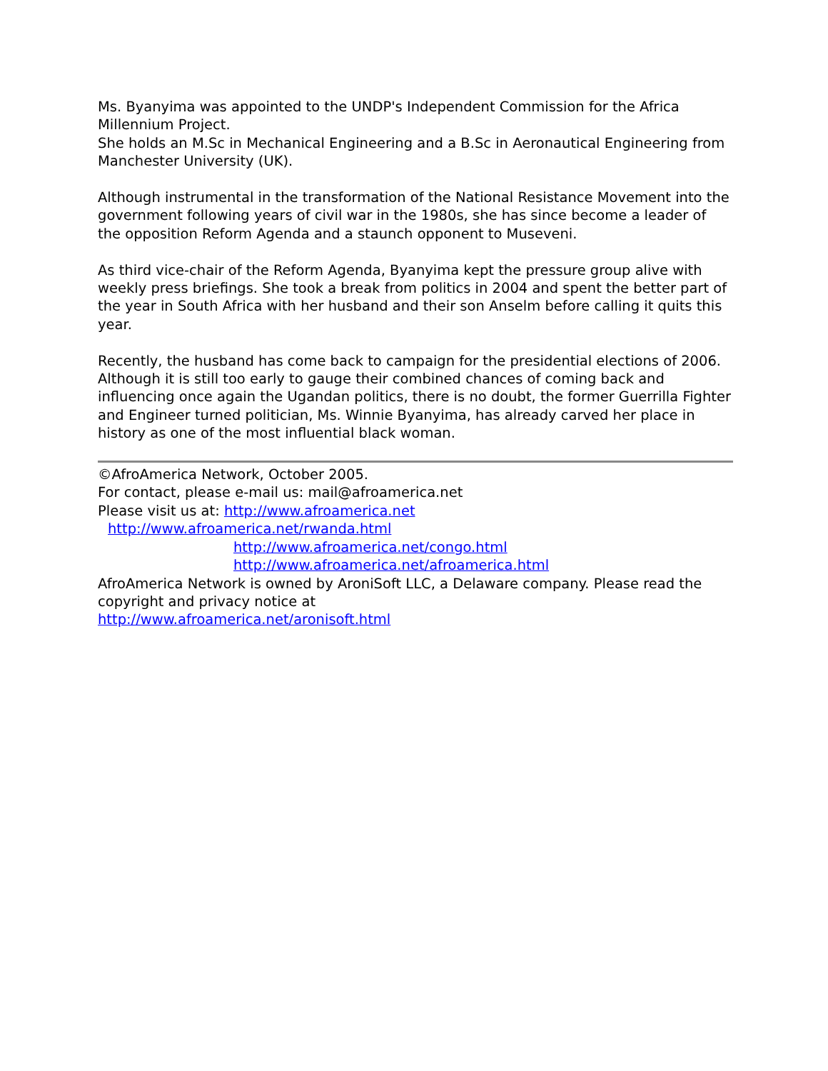Ms. Byanyima was appointed to the UNDP's Independent Commission for the Africa Millennium Project.
She holds an M.Sc in Mechanical Engineering and a B.Sc in Aeronautical Engineering from Manchester University (UK).
Although instrumental in the transformation of the National Resistance Movement into the government following years of civil war in the 1980s, she has since become a leader of the opposition Reform Agenda and a staunch opponent to Museveni.
As third vice-chair of the Reform Agenda, Byanyima kept the pressure group alive with weekly press briefings. She took a break from politics in 2004 and spent the better part of the year in South Africa with her husband and their son Anselm before calling it quits this year.
Recently, the husband has come back to campaign for the presidential elections of 2006. Although it is still too early to gauge their combined chances of coming back and influencing once again the Ugandan politics, there is no doubt, the former Guerrilla Fighter and Engineer turned politician, Ms. Winnie Byanyima, has already carved her place in history as one of the most influential black woman.
©AfroAmerica Network, October 2005.
For contact, please e-mail us: mail@afroamerica.net
Please visit us at: http://www.afroamerica.net
http://www.afroamerica.net/rwanda.html
http://www.afroamerica.net/congo.html
http://www.afroamerica.net/afroamerica.html
AfroAmerica Network is owned by AroniSoft LLC, a Delaware company. Please read the copyright and privacy notice at
http://www.afroamerica.net/aronisoft.html